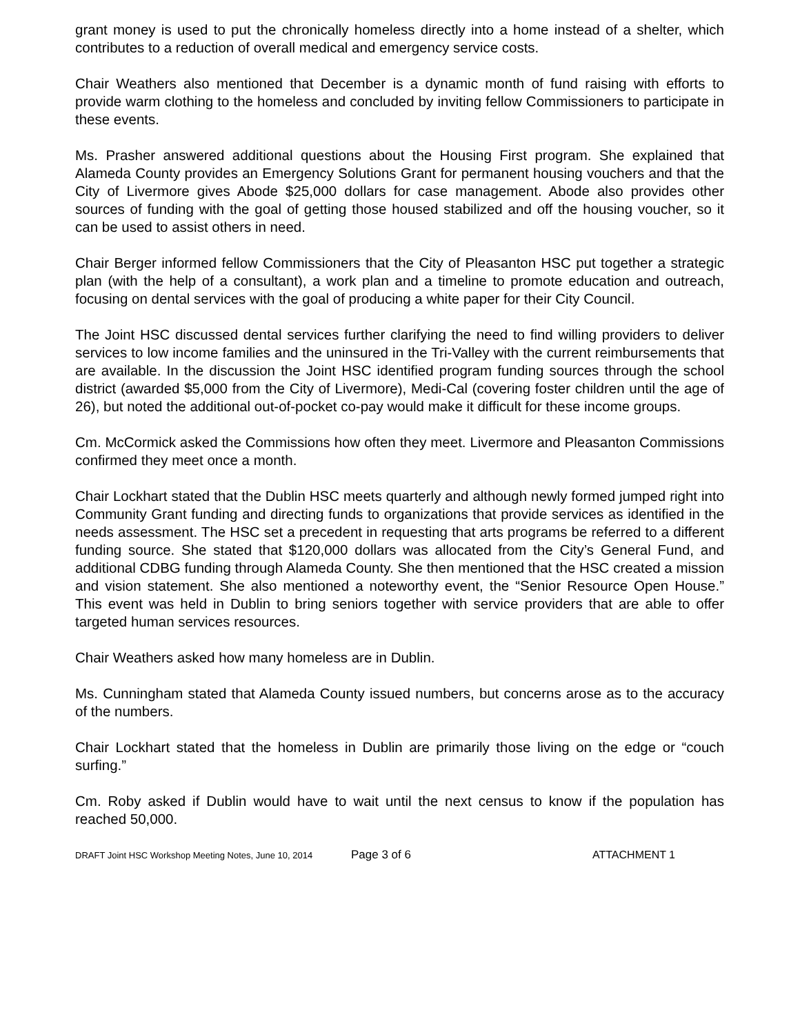grant money is used to put the chronically homeless directly into a home instead of a shelter, which contributes to a reduction of overall medical and emergency service costs.
Chair Weathers also mentioned that December is a dynamic month of fund raising with efforts to provide warm clothing to the homeless and concluded by inviting fellow Commissioners to participate in these events.
Ms. Prasher answered additional questions about the Housing First program. She explained that Alameda County provides an Emergency Solutions Grant for permanent housing vouchers and that the City of Livermore gives Abode $25,000 dollars for case management. Abode also provides other sources of funding with the goal of getting those housed stabilized and off the housing voucher, so it can be used to assist others in need.
Chair Berger informed fellow Commissioners that the City of Pleasanton HSC put together a strategic plan (with the help of a consultant), a work plan and a timeline to promote education and outreach, focusing on dental services with the goal of producing a white paper for their City Council.
The Joint HSC discussed dental services further clarifying the need to find willing providers to deliver services to low income families and the uninsured in the Tri-Valley with the current reimbursements that are available. In the discussion the Joint HSC identified program funding sources through the school district (awarded $5,000 from the City of Livermore), Medi-Cal (covering foster children until the age of 26), but noted the additional out-of-pocket co-pay would make it difficult for these income groups.
Cm. McCormick asked the Commissions how often they meet. Livermore and Pleasanton Commissions confirmed they meet once a month.
Chair Lockhart stated that the Dublin HSC meets quarterly and although newly formed jumped right into Community Grant funding and directing funds to organizations that provide services as identified in the needs assessment. The HSC set a precedent in requesting that arts programs be referred to a different funding source. She stated that $120,000 dollars was allocated from the City’s General Fund, and additional CDBG funding through Alameda County. She then mentioned that the HSC created a mission and vision statement. She also mentioned a noteworthy event, the “Senior Resource Open House.” This event was held in Dublin to bring seniors together with service providers that are able to offer targeted human services resources.
Chair Weathers asked how many homeless are in Dublin.
Ms. Cunningham stated that Alameda County issued numbers, but concerns arose as to the accuracy of the numbers.
Chair Lockhart stated that the homeless in Dublin are primarily those living on the edge or “couch surfing.”
Cm. Roby asked if Dublin would have to wait until the next census to know if the population has reached 50,000.
DRAFT Joint HSC Workshop Meeting Notes, June 10, 2014 Page 3 of 6 ATTACHMENT 1